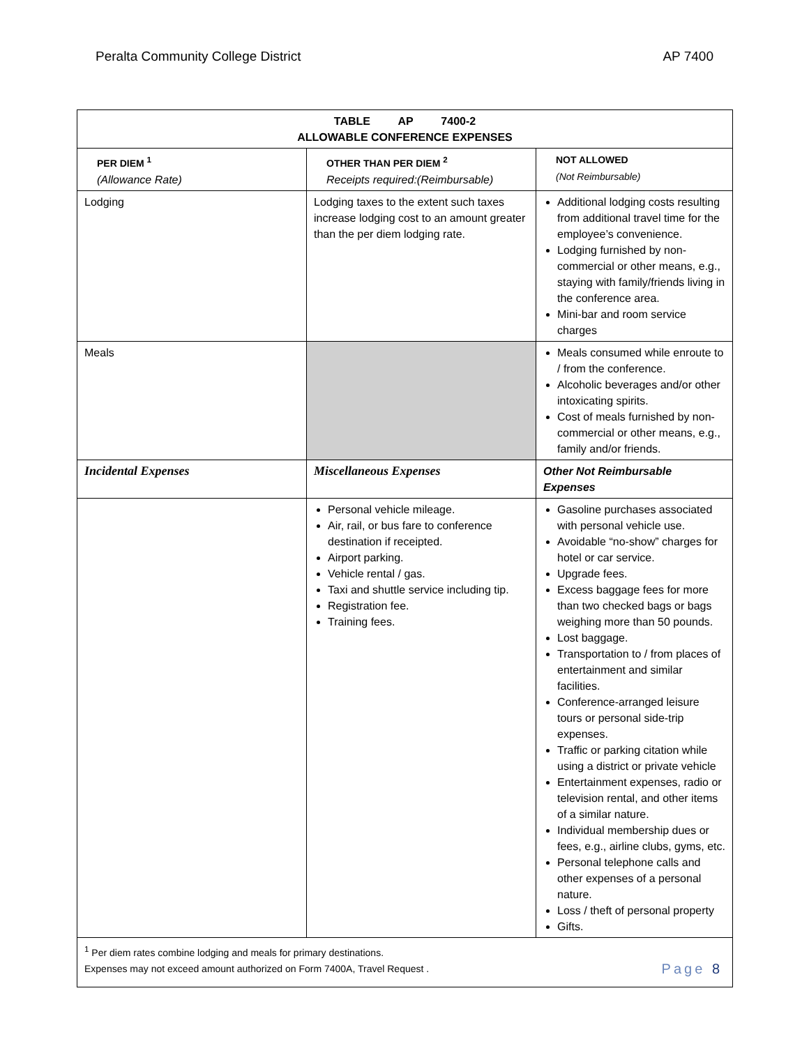Peralta Community College District AP 7400
| TABLE AP 7400-2 ALLOWABLE CONFERENCE EXPENSES | | |
| --- | --- | --- |
| PER DIEM <sup>1</sup> (Allowance Rate) | OTHER THAN PER DIEM <sup>2</sup> Receipts required:(Reimbursable) | NOT ALLOWED (Not Reimbursable) |
| Lodging | Lodging taxes to the extent such taxes increase lodging cost to an amount greater than the per diem lodging rate. | Additional lodging costs resulting from additional travel time for the employee’s convenience. Lodging furnished by non-commercial or other means, e.g., staying with family/friends living in the conference area. Mini-bar and room service charges |
| Meals | | Meals consumed while enroute to / from the conference. Alcoholic beverages and/or other intoxicating spirits. Cost of meals furnished by non-commercial or other means, e.g., family and/or friends. |
| Incidental Expenses | Miscellaneous Expenses | Other Not Reimbursable Expenses |
| | Personal vehicle mileage. Air, rail, or bus fare to conference destination if receipted. Airport parking. Vehicle rental / gas. Taxi and shuttle service including tip. Registration fee. Training fees. | Gasoline purchases associated with personal vehicle use. Avoidable “no-show” charges for hotel or car service. Upgrade fees. Excess baggage fees for more than two checked bags or bags weighing more than 50 pounds. Lost baggage. Transportation to / from places of entertainment and similar facilities. Conference-arranged leisure tours or personal side-trip expenses. Traffic or parking citation while using a district or private vehicle Entertainment expenses, radio or television rental, and other items of a similar nature. Individual membership dues or fees, e.g., airline clubs, gyms, etc. Personal telephone calls and other expenses of a personal nature. Loss / theft of personal property Gifts. |
| <sup>1</sup> Per diem rates combine lodging and meals for primary destinations. Expenses may not exceed amount authorized on Form 7400A, Travel Request . | | |
Page 8